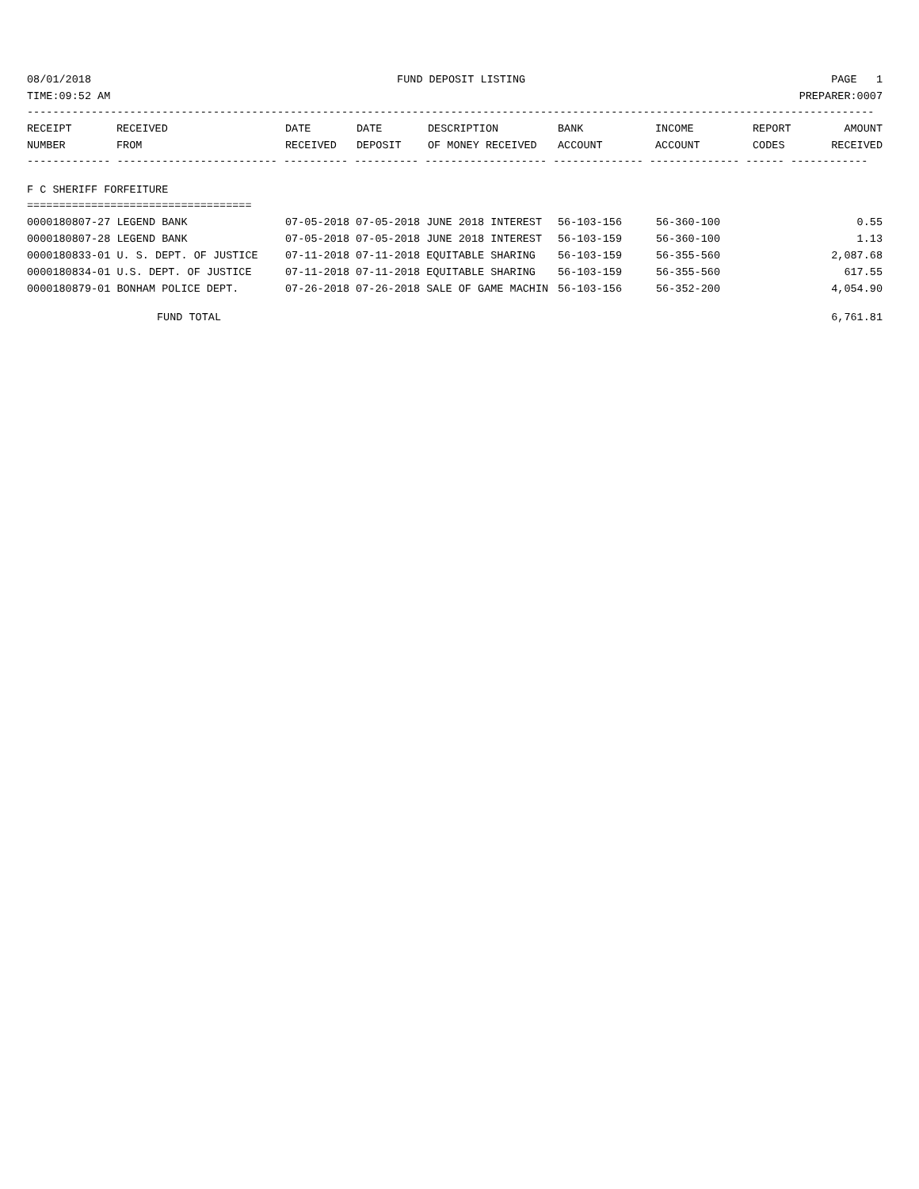08/01/2018 FUND DEPOSIT LISTING PAGE 1
TIME:09:52 AM PREPARER:0007
------------------------------------------------------------------------------------------------------------------------------------
| RECEIPT NUMBER | RECEIVED FROM | DATE RECEIVED | DATE DEPOSIT | DESCRIPTION OF MONEY RECEIVED | BANK ACCOUNT | INCOME ACCOUNT | REPORT CODES | AMOUNT RECEIVED |
| --- | --- | --- | --- | --- | --- | --- | --- | --- |
------------- ------------------------- ---------- ---------- ------------------- -------------- -------------- ------ ------------
F C SHERIFF FORFEITURE
===================================
| 0000180807-27 LEGEND BANK | 07-05-2018 07-05-2018 JUNE 2018 INTEREST | 56-103-156 | 56-360-100 | 0.55 |
| 0000180807-28 LEGEND BANK | 07-05-2018 07-05-2018 JUNE 2018 INTEREST | 56-103-159 | 56-360-100 | 1.13 |
| 0000180833-01 U. S. DEPT. OF JUSTICE | 07-11-2018 07-11-2018 EQUITABLE SHARING | 56-103-159 | 56-355-560 | 2,087.68 |
| 0000180834-01 U.S. DEPT. OF JUSTICE | 07-11-2018 07-11-2018 EQUITABLE SHARING | 56-103-159 | 56-355-560 | 617.55 |
| 0000180879-01 BONHAM POLICE DEPT. | 07-26-2018 07-26-2018 SALE OF GAME MACHIN | 56-103-156 | 56-352-200 | 4,054.90 |
FUND TOTAL 6,761.81